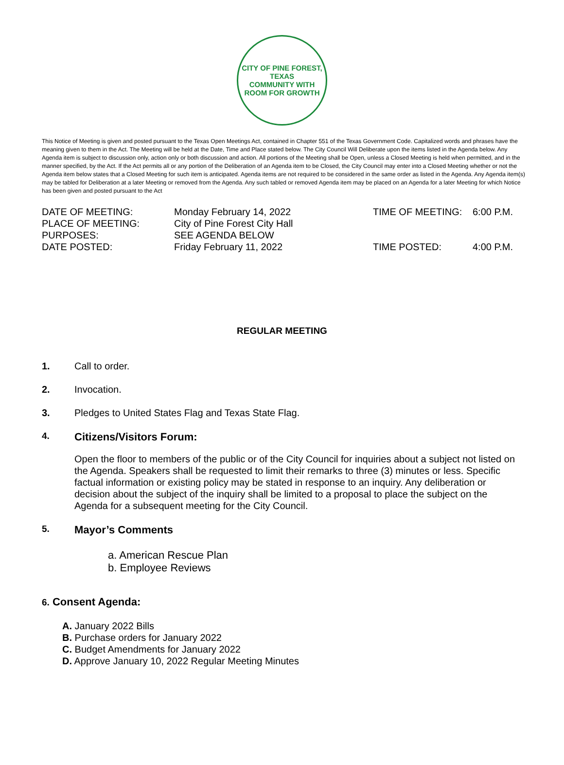CITY OF PINE FOREST, TEXAS
COMMUNITY WITH ROOM FOR GROWTH
This Notice of Meeting is given and posted pursuant to the Texas Open Meetings Act, contained in Chapter 551 of the Texas Government Code. Capitalized words and phrases have the meaning given to them in the Act. The Meeting will be held at the Date, Time and Place stated below. The City Council Will Deliberate upon the items listed in the Agenda below. Any Agenda item is subject to discussion only, action only or both discussion and action. All portions of the Meeting shall be Open, unless a Closed Meeting is held when permitted, and in the manner specified, by the Act. If the Act permits all or any portion of the Deliberation of an Agenda item to be Closed, the City Council may enter into a Closed Meeting whether or not the Agenda item below states that a Closed Meeting for such item is anticipated. Agenda items are not required to be considered in the same order as listed in the Agenda. Any Agenda item(s) may be tabled for Deliberation at a later Meeting or removed from the Agenda. Any such tabled or removed Agenda item may be placed on an Agenda for a later Meeting for which Notice has been given and posted pursuant to the Act
| DATE OF MEETING: | Monday February 14, 2022 | TIME OF MEETING: | 6:00 P.M. |
| PLACE OF MEETING: | City of Pine Forest City Hall | | |
| PURPOSES: | SEE AGENDA BELOW | | |
| DATE POSTED: | Friday February 11, 2022 | TIME POSTED: | 4:00 P.M. |
REGULAR MEETING
1. Call to order.
2. Invocation.
3. Pledges to United States Flag and Texas State Flag.
4. Citizens/Visitors Forum:
Open the floor to members of the public or of the City Council for inquiries about a subject not listed on the Agenda. Speakers shall be requested to limit their remarks to three (3) minutes or less. Specific factual information or existing policy may be stated in response to an inquiry. Any deliberation or decision about the subject of the inquiry shall be limited to a proposal to place the subject on the Agenda for a subsequent meeting for the City Council.
5. Mayor’s Comments
a. American Rescue Plan
b. Employee Reviews
6. Consent Agenda:
A. January 2022 Bills
B. Purchase orders for January 2022
C. Budget Amendments for January 2022
D. Approve January 10, 2022 Regular Meeting Minutes